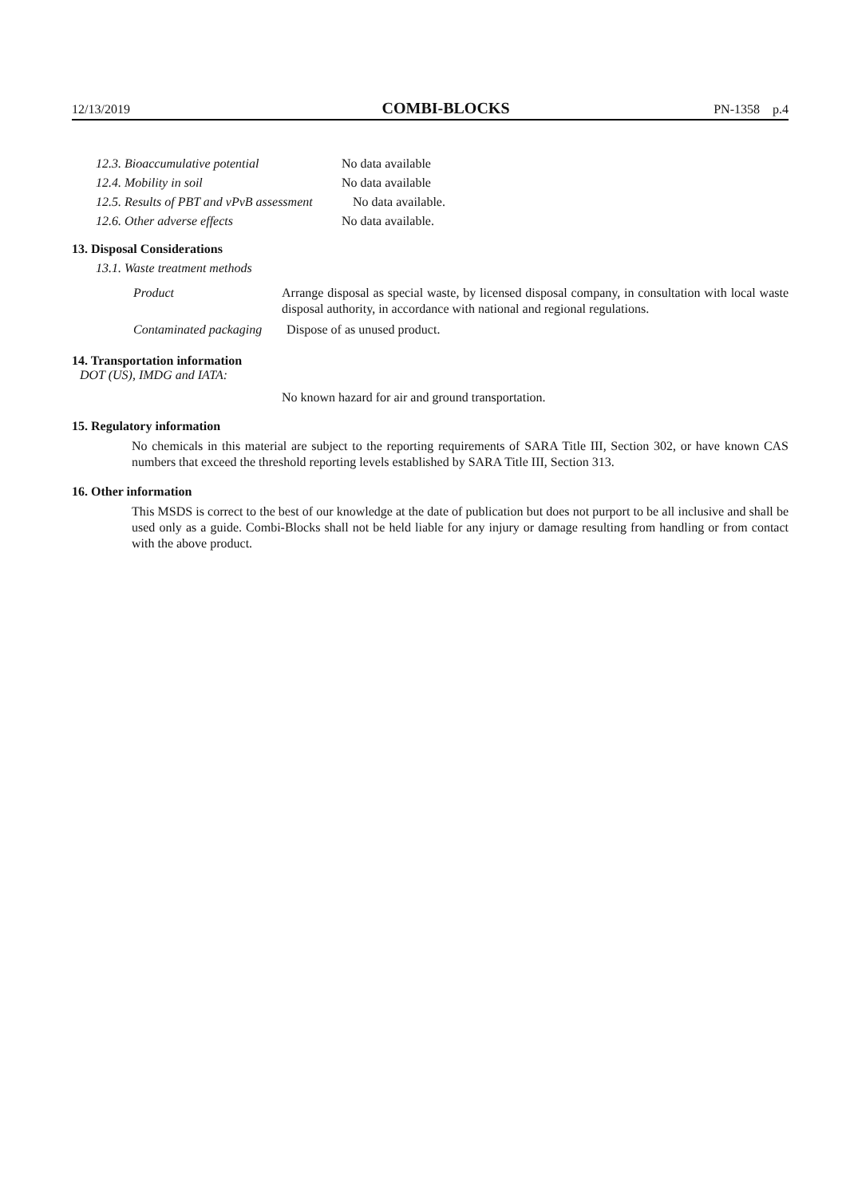12/13/2019 COMBI-BLOCKS PN-1358 p.4
12.3. Bioaccumulative potential No data available
12.4. Mobility in soil No data available
12.5. Results of PBT and vPvB assessment No data available.
12.6. Other adverse effects No data available.
13. Disposal Considerations
13.1. Waste treatment methods
Product
Arrange disposal as special waste, by licensed disposal company, in consultation with local waste disposal authority, in accordance with national and regional regulations.
Contaminated packaging Dispose of as unused product.
14. Transportation information
DOT (US), IMDG and IATA:
No known hazard for air and ground transportation.
15. Regulatory information
No chemicals in this material are subject to the reporting requirements of SARA Title III, Section 302, or have known CAS numbers that exceed the threshold reporting levels established by SARA Title III, Section 313.
16. Other information
This MSDS is correct to the best of our knowledge at the date of publication but does not purport to be all inclusive and shall be used only as a guide. Combi-Blocks shall not be held liable for any injury or damage resulting from handling or from contact with the above product.